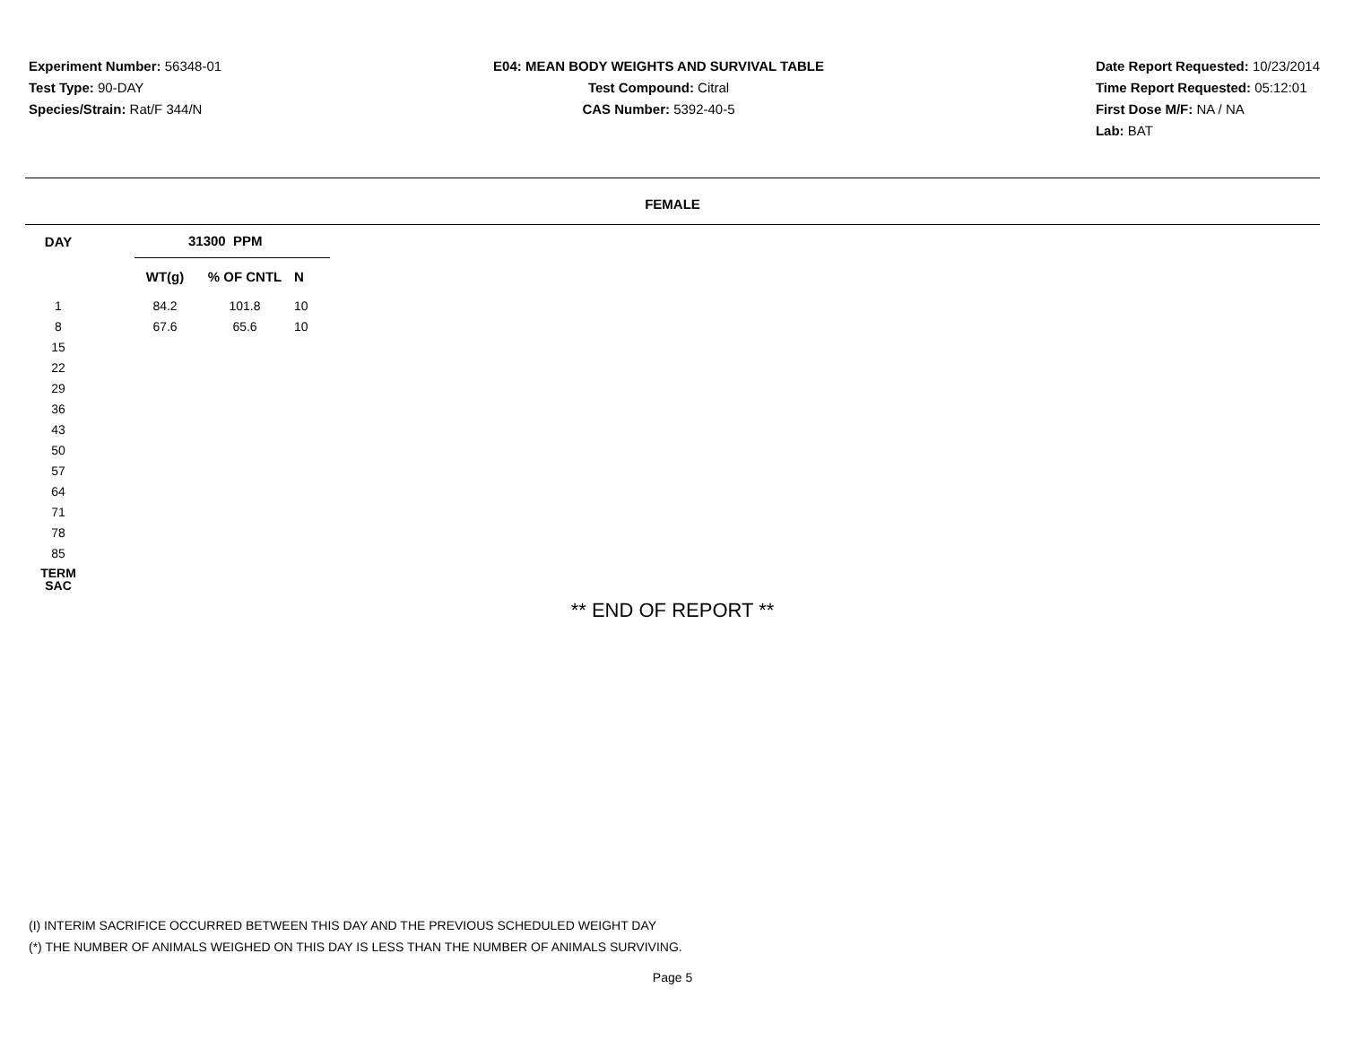Experiment Number: 56348-01
Test Type: 90-DAY
Species/Strain: Rat/F 344/N
E04: MEAN BODY WEIGHTS AND SURVIVAL TABLE
Test Compound: Citral
CAS Number: 5392-40-5
Date Report Requested: 10/23/2014
Time Report Requested: 05:12:01
First Dose M/F: NA / NA
Lab: BAT
FEMALE
| DAY | | 31300 PPM | | |
| --- | --- | --- | --- | --- |
| | | WT(g) | % OF CNTL | N |
| 1 | | 84.2 | 101.8 | 10 |
| 8 | | 67.6 | 65.6 | 10 |
| 15 | | | | |
| 22 | | | | |
| 29 | | | | |
| 36 | | | | |
| 43 | | | | |
| 50 | | | | |
| 57 | | | | |
| 64 | | | | |
| 71 | | | | |
| 78 | | | | |
| 85 | | | | |
| TERM SAC | | | | |
** END OF REPORT **
(I) INTERIM SACRIFICE OCCURRED BETWEEN THIS DAY AND THE PREVIOUS SCHEDULED WEIGHT DAY
(*) THE NUMBER OF ANIMALS WEIGHED ON THIS DAY IS LESS THAN THE NUMBER OF ANIMALS SURVIVING.
Page 5